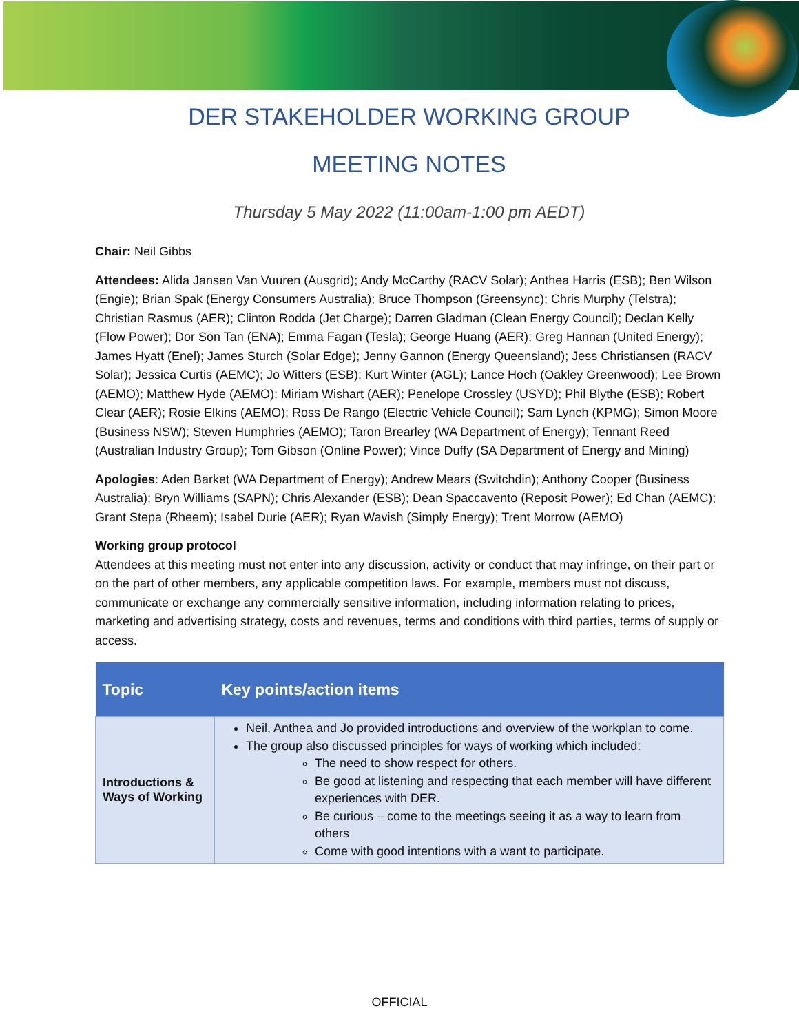DER STAKEHOLDER WORKING GROUP
MEETING NOTES
Thursday 5 May 2022 (11:00am-1:00 pm AEDT)
Chair: Neil Gibbs
Attendees: Alida Jansen Van Vuuren (Ausgrid); Andy McCarthy (RACV Solar); Anthea Harris (ESB); Ben Wilson (Engie); Brian Spak (Energy Consumers Australia); Bruce Thompson (Greensync); Chris Murphy (Telstra); Christian Rasmus (AER); Clinton Rodda (Jet Charge); Darren Gladman (Clean Energy Council); Declan Kelly (Flow Power); Dor Son Tan (ENA); Emma Fagan (Tesla); George Huang (AER); Greg Hannan (United Energy); James Hyatt (Enel); James Sturch (Solar Edge); Jenny Gannon (Energy Queensland); Jess Christiansen (RACV Solar); Jessica Curtis (AEMC); Jo Witters (ESB); Kurt Winter (AGL); Lance Hoch (Oakley Greenwood); Lee Brown (AEMO); Matthew Hyde (AEMO); Miriam Wishart (AER); Penelope Crossley (USYD); Phil Blythe (ESB); Robert Clear (AER); Rosie Elkins (AEMO); Ross De Rango (Electric Vehicle Council); Sam Lynch (KPMG); Simon Moore (Business NSW); Steven Humphries (AEMO); Taron Brearley (WA Department of Energy); Tennant Reed (Australian Industry Group); Tom Gibson (Online Power); Vince Duffy (SA Department of Energy and Mining)
Apologies: Aden Barket (WA Department of Energy); Andrew Mears (Switchdin); Anthony Cooper (Business Australia); Bryn Williams (SAPN); Chris Alexander (ESB); Dean Spaccavento (Reposit Power); Ed Chan (AEMC); Grant Stepa (Rheem); Isabel Durie (AER); Ryan Wavish (Simply Energy); Trent Morrow (AEMO)
Working group protocol
Attendees at this meeting must not enter into any discussion, activity or conduct that may infringe, on their part or on the part of other members, any applicable competition laws. For example, members must not discuss, communicate or exchange any commercially sensitive information, including information relating to prices, marketing and advertising strategy, costs and revenues, terms and conditions with third parties, terms of supply or access.
| Topic | Key points/action items |
| --- | --- |
| Introductions & Ways of Working | Neil, Anthea and Jo provided introductions and overview of the workplan to come. The group also discussed principles for ways of working which included: The need to show respect for others. Be good at listening and respecting that each member will have different experiences with DER. Be curious – come to the meetings seeing it as a way to learn from others Come with good intentions with a want to participate. |
OFFICIAL